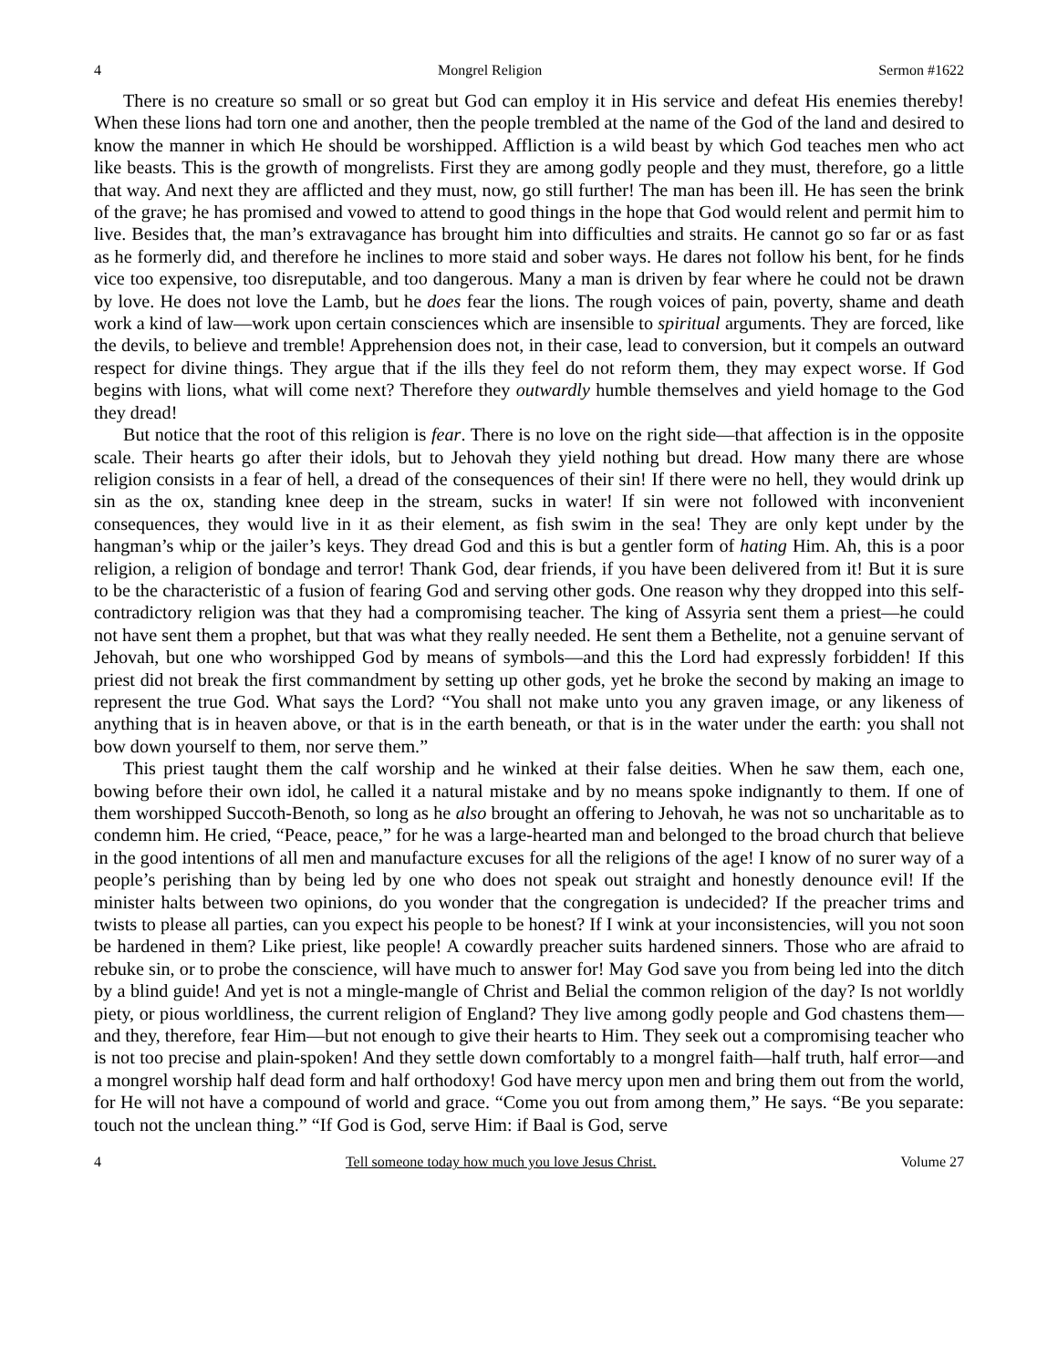4 Mongrel Religion Sermon #1622
There is no creature so small or so great but God can employ it in His service and defeat His enemies thereby! When these lions had torn one and another, then the people trembled at the name of the God of the land and desired to know the manner in which He should be worshipped. Affliction is a wild beast by which God teaches men who act like beasts. This is the growth of mongrelists. First they are among godly people and they must, therefore, go a little that way. And next they are afflicted and they must, now, go still further! The man has been ill. He has seen the brink of the grave; he has promised and vowed to attend to good things in the hope that God would relent and permit him to live. Besides that, the man’s extravagance has brought him into difficulties and straits. He cannot go so far or as fast as he formerly did, and therefore he inclines to more staid and sober ways. He dares not follow his bent, for he finds vice too expensive, too disreputable, and too dangerous. Many a man is driven by fear where he could not be drawn by love. He does not love the Lamb, but he does fear the lions. The rough voices of pain, poverty, shame and death work a kind of law—work upon certain consciences which are insensible to spiritual arguments. They are forced, like the devils, to believe and tremble! Apprehension does not, in their case, lead to conversion, but it compels an outward respect for divine things. They argue that if the ills they feel do not reform them, they may expect worse. If God begins with lions, what will come next? Therefore they outwardly humble themselves and yield homage to the God they dread!
But notice that the root of this religion is fear. There is no love on the right side—that affection is in the opposite scale. Their hearts go after their idols, but to Jehovah they yield nothing but dread. How many there are whose religion consists in a fear of hell, a dread of the consequences of their sin! If there were no hell, they would drink up sin as the ox, standing knee deep in the stream, sucks in water! If sin were not followed with inconvenient consequences, they would live in it as their element, as fish swim in the sea! They are only kept under by the hangman’s whip or the jailer’s keys. They dread God and this is but a gentler form of hating Him. Ah, this is a poor religion, a religion of bondage and terror! Thank God, dear friends, if you have been delivered from it! But it is sure to be the characteristic of a fusion of fearing God and serving other gods. One reason why they dropped into this self-contradictory religion was that they had a compromising teacher. The king of Assyria sent them a priest—he could not have sent them a prophet, but that was what they really needed. He sent them a Bethelite, not a genuine servant of Jehovah, but one who worshipped God by means of symbols—and this the Lord had expressly forbidden! If this priest did not break the first commandment by setting up other gods, yet he broke the second by making an image to represent the true God. What says the Lord? “You shall not make unto you any graven image, or any likeness of anything that is in heaven above, or that is in the earth beneath, or that is in the water under the earth: you shall not bow down yourself to them, nor serve them.”
This priest taught them the calf worship and he winked at their false deities. When he saw them, each one, bowing before their own idol, he called it a natural mistake and by no means spoke indignantly to them. If one of them worshipped Succoth-Benoth, so long as he also brought an offering to Jehovah, he was not so uncharitable as to condemn him. He cried, “Peace, peace,” for he was a large-hearted man and belonged to the broad church that believe in the good intentions of all men and manufacture excuses for all the religions of the age! I know of no surer way of a people’s perishing than by being led by one who does not speak out straight and honestly denounce evil! If the minister halts between two opinions, do you wonder that the congregation is undecided? If the preacher trims and twists to please all parties, can you expect his people to be honest? If I wink at your inconsistencies, will you not soon be hardened in them? Like priest, like people! A cowardly preacher suits hardened sinners. Those who are afraid to rebuke sin, or to probe the conscience, will have much to answer for! May God save you from being led into the ditch by a blind guide! And yet is not a mingle-mangle of Christ and Belial the common religion of the day? Is not worldly piety, or pious worldliness, the current religion of England? They live among godly people and God chastens them—and they, therefore, fear Him—but not enough to give their hearts to Him. They seek out a compromising teacher who is not too precise and plain-spoken! And they settle down comfortably to a mongrel faith—half truth, half error—and a mongrel worship half dead form and half orthodoxy! God have mercy upon men and bring them out from the world, for He will not have a compound of world and grace. “Come you out from among them,” He says. “Be you separate: touch not the unclean thing.” “If God is God, serve Him: if Baal is God, serve
4 Tell someone today how much you love Jesus Christ. Volume 27